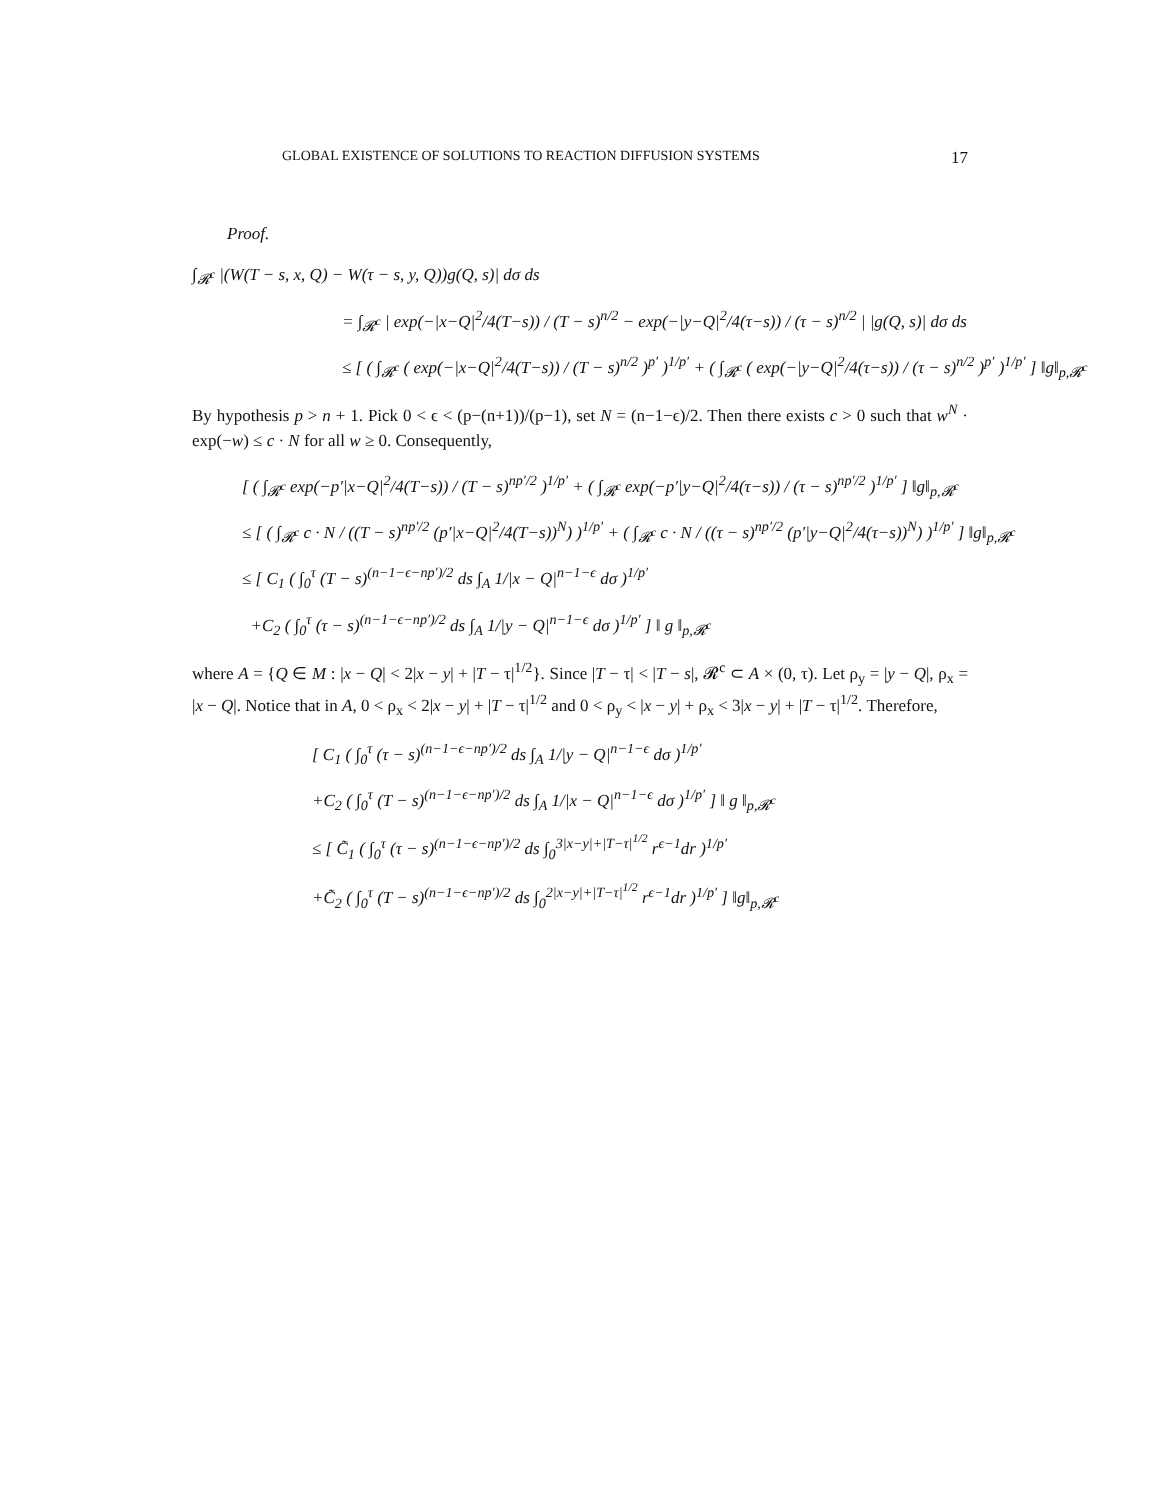GLOBAL EXISTENCE OF SOLUTIONS TO REACTION DIFFUSION SYSTEMS 17
Proof.
∫<sub>𝓡<sup>c</sup></sub> |(W(T − s, x, Q) − W(τ − s, y, Q))g(Q, s)| dσ ds
= ∫<sub>𝓡<sup>c</sup></sub> | exp(−|x−Q|<sup>2</sup>/4(T−s)) / (T − s)<sup>n/2</sup> − exp(−|y−Q|<sup>2</sup>/4(τ−s)) / (τ − s)<sup>n/2</sup> | |g(Q, s)| dσ ds
≤ [ ( ∫<sub>𝓡<sup>c</sup></sub> ( exp(−|x−Q|<sup>2</sup>/4(T−s)) / (T − s)<sup>n/2</sup> )<sup>p′</sup> )<sup>1/p′</sup> + ( ∫<sub>𝓡<sup>c</sup></sub> ( exp(−|y−Q|<sup>2</sup>/4(τ−s)) / (τ − s)<sup>n/2</sup> )<sup>p′</sup> )<sup>1/p′</sup> ] ‖g‖<sub>p,𝓡<sup>c</sup></sub>
By hypothesis p > n + 1. Pick 0 < ϵ < (p−(n+1))/(p−1), set N = (n−1−ϵ)/2. Then there exists c > 0 such that w<sup>N</sup> · exp(−w) ≤ c · N for all w ≥ 0. Consequently,
[ ( ∫<sub>𝓡<sup>c</sup></sub> exp(−p′|x−Q|<sup>2</sup>/4(T−s)) / (T − s)<sup>np′/2</sup> )<sup>1/p′</sup> + ( ∫<sub>𝓡<sup>c</sup></sub> exp(−p′|y−Q|<sup>2</sup>/4(τ−s)) / (τ − s)<sup>np′/2</sup> )<sup>1/p′</sup> ] ‖g‖<sub>p,𝓡<sup>c</sup></sub>
≤ [ ( ∫<sub>𝓡<sup>c</sup></sub> c · N / ((T − s)<sup>np′/2</sup> (p′|x−Q|<sup>2</sup>/4(T−s))<sup>N</sup>) )<sup>1/p′</sup> + ( ∫<sub>𝓡<sup>c</sup></sub> c · N / ((τ − s)<sup>np′/2</sup> (p′|y−Q|<sup>2</sup>/4(τ−s))<sup>N</sup>) )<sup>1/p′</sup> ] ‖g‖<sub>p,𝓡<sup>c</sup></sub>
≤ [ C<sub>1</sub> ( ∫<sub>0</sub><sup>τ</sup> (T − s)<sup>(n−1−ϵ−np′)/2</sup> ds ∫<sub>A</sub> 1/|x − Q|<sup>n−1−ϵ</sup> dσ )<sup>1/p′</sup>
+C<sub>2</sub> ( ∫<sub>0</sub><sup>τ</sup> (τ − s)<sup>(n−1−ϵ−np′)/2</sup> ds ∫<sub>A</sub> 1/|y − Q|<sup>n−1−ϵ</sup> dσ )<sup>1/p′</sup> ] ‖ g ‖<sub>p,𝓡<sup>c</sup></sub>
where A = {Q ∈ M : |x − Q| < 2|x − y| + |T − τ|<sup>1/2</sup>}. Since |T − τ| < |T − s|, 𝓡<sup>c</sup> ⊂ A × (0, τ). Let ρ<sub>y</sub> = |y − Q|, ρ<sub>x</sub> = |x − Q|. Notice that in A, 0 < ρ<sub>x</sub> < 2|x − y| + |T − τ|<sup>1/2</sup> and 0 < ρ<sub>y</sub> < |x − y| + ρ<sub>x</sub> < 3|x − y| + |T − τ|<sup>1/2</sup>. Therefore,
[ C<sub>1</sub> ( ∫<sub>0</sub><sup>τ</sup> (τ − s)<sup>(n−1−ϵ−np′)/2</sup> ds ∫<sub>A</sub> 1/|y − Q|<sup>n−1−ϵ</sup> dσ )<sup>1/p′</sup>
+C<sub>2</sub> ( ∫<sub>0</sub><sup>τ</sup> (T − s)<sup>(n−1−ϵ−np′)/2</sup> ds ∫<sub>A</sub> 1/|x − Q|<sup>n−1−ϵ</sup> dσ )<sup>1/p′</sup> ] ‖ g ‖<sub>p,𝓡<sup>c</sup></sub>
≤ [ C̃<sub>1</sub> ( ∫<sub>0</sub><sup>τ</sup> (τ − s)<sup>(n−1−ϵ−np′)/2</sup> ds ∫<sub>0</sub><sup>3|x−y|+|T−τ|<sup>1/2</sup></sup> r<sup>ϵ−1</sup>dr )<sup>1/p′</sup>
+C̃<sub>2</sub> ( ∫<sub>0</sub><sup>τ</sup> (T − s)<sup>(n−1−ϵ−np′)/2</sup> ds ∫<sub>0</sub><sup>2|x−y|+|T−τ|<sup>1/2</sup></sup> r<sup>ϵ−1</sup>dr )<sup>1/p′</sup> ] ‖g‖<sub>p,𝓡<sup>c</sup></sub>